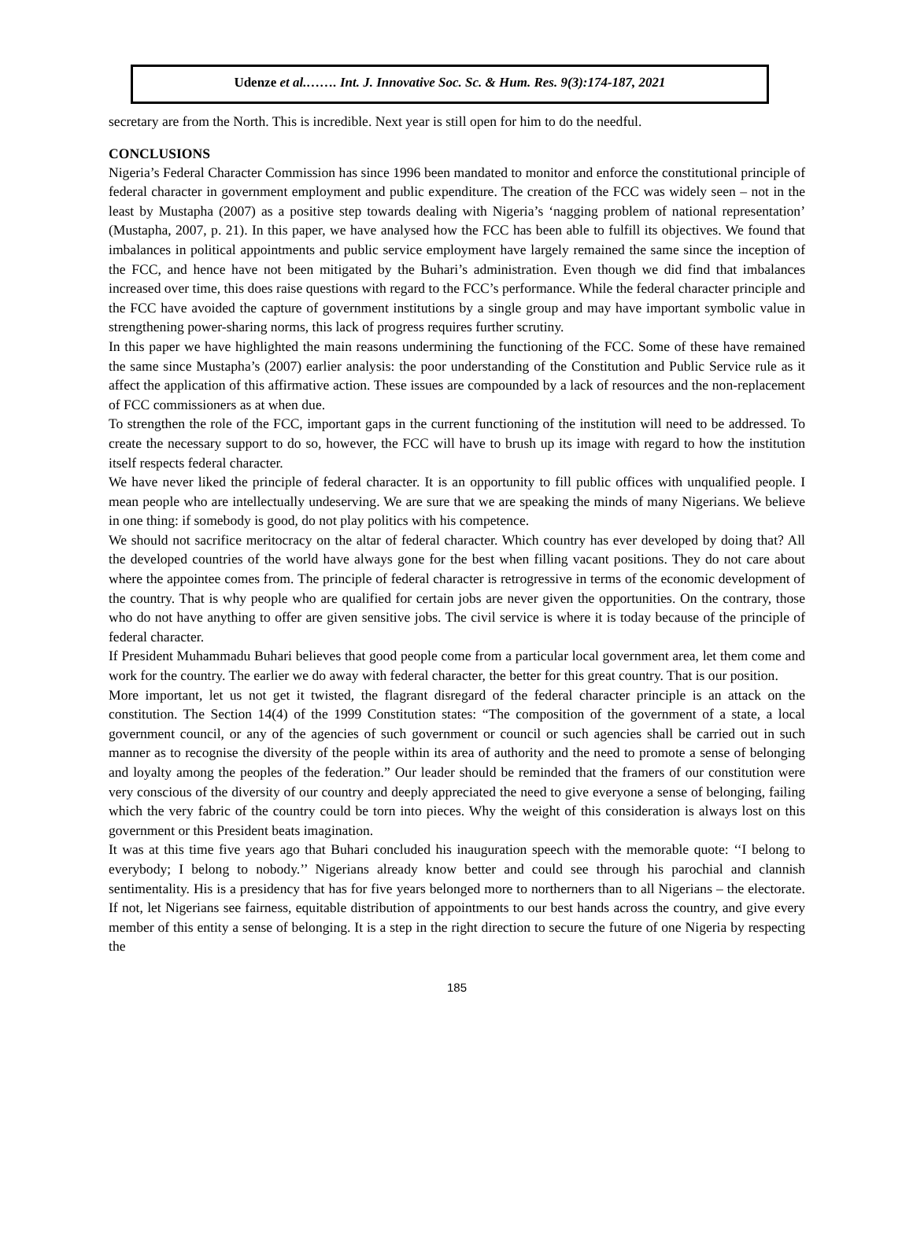Udenze et al.……. Int. J. Innovative Soc. Sc. & Hum. Res. 9(3):174-187, 2021
secretary are from the North. This is incredible. Next year is still open for him to do the needful.
CONCLUSIONS
Nigeria’s Federal Character Commission has since 1996 been mandated to monitor and enforce the constitutional principle of federal character in government employment and public expenditure. The creation of the FCC was widely seen – not in the least by Mustapha (2007) as a positive step towards dealing with Nigeria’s ‘nagging problem of national representation’ (Mustapha, 2007, p. 21). In this paper, we have analysed how the FCC has been able to fulfill its objectives. We found that imbalances in political appointments and public service employment have largely remained the same since the inception of the FCC, and hence have not been mitigated by the Buhari’s administration. Even though we did find that imbalances increased over time, this does raise questions with regard to the FCC’s performance. While the federal character principle and the FCC have avoided the capture of government institutions by a single group and may have important symbolic value in strengthening power-sharing norms, this lack of progress requires further scrutiny.
In this paper we have highlighted the main reasons undermining the functioning of the FCC. Some of these have remained the same since Mustapha’s (2007) earlier analysis: the poor understanding of the Constitution and Public Service rule as it affect the application of this affirmative action. These issues are compounded by a lack of resources and the non-replacement of FCC commissioners as at when due.
To strengthen the role of the FCC, important gaps in the current functioning of the institution will need to be addressed. To create the necessary support to do so, however, the FCC will have to brush up its image with regard to how the institution itself respects federal character.
We have never liked the principle of federal character. It is an opportunity to fill public offices with unqualified people. I mean people who are intellectually undeserving. We are sure that we are speaking the minds of many Nigerians. We believe in one thing: if somebody is good, do not play politics with his competence.
We should not sacrifice meritocracy on the altar of federal character. Which country has ever developed by doing that? All the developed countries of the world have always gone for the best when filling vacant positions. They do not care about where the appointee comes from. The principle of federal character is retrogressive in terms of the economic development of the country. That is why people who are qualified for certain jobs are never given the opportunities. On the contrary, those who do not have anything to offer are given sensitive jobs. The civil service is where it is today because of the principle of federal character.
If President Muhammadu Buhari believes that good people come from a particular local government area, let them come and work for the country. The earlier we do away with federal character, the better for this great country. That is our position.
More important, let us not get it twisted, the flagrant disregard of the federal character principle is an attack on the constitution. The Section 14(4) of the 1999 Constitution states: “The composition of the government of a state, a local government council, or any of the agencies of such government or council or such agencies shall be carried out in such manner as to recognise the diversity of the people within its area of authority and the need to promote a sense of belonging and loyalty among the peoples of the federation.” Our leader should be reminded that the framers of our constitution were very conscious of the diversity of our country and deeply appreciated the need to give everyone a sense of belonging, failing which the very fabric of the country could be torn into pieces. Why the weight of this consideration is always lost on this government or this President beats imagination.
It was at this time five years ago that Buhari concluded his inauguration speech with the memorable quote: ‘‘I belong to everybody; I belong to nobody.’’ Nigerians already know better and could see through his parochial and clannish sentimentality. His is a presidency that has for five years belonged more to northerners than to all Nigerians – the electorate. If not, let Nigerians see fairness, equitable distribution of appointments to our best hands across the country, and give every member of this entity a sense of belonging. It is a step in the right direction to secure the future of one Nigeria by respecting the
185